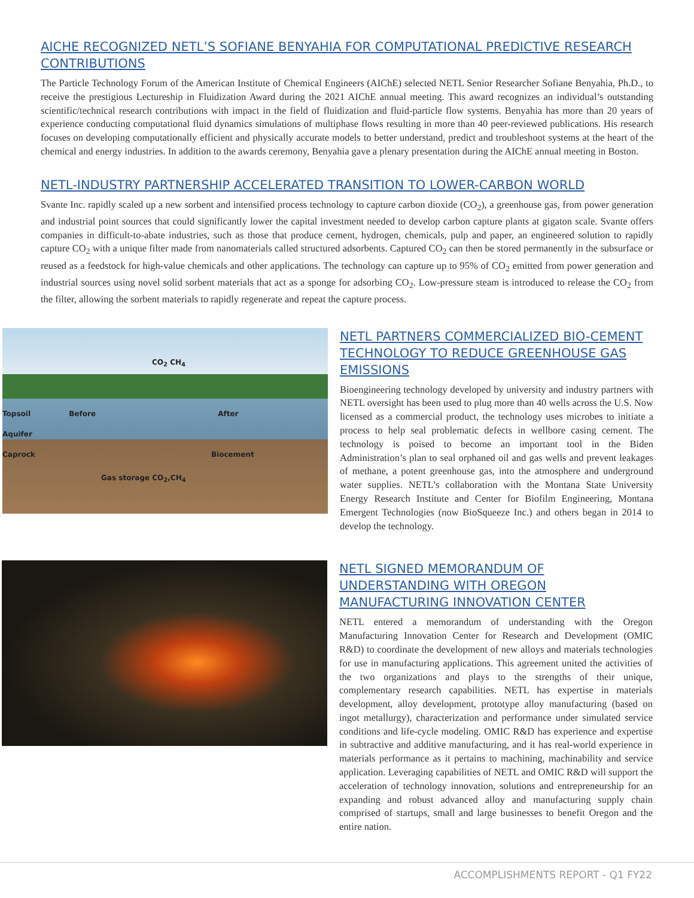AICHE RECOGNIZED NETL’S SOFIANE BENYAHIA FOR COMPUTATIONAL PREDICTIVE RESEARCH CONTRIBUTIONS
The Particle Technology Forum of the American Institute of Chemical Engineers (AIChE) selected NETL Senior Researcher Sofiane Benyahia, Ph.D., to receive the prestigious Lectureship in Fluidization Award during the 2021 AIChE annual meeting. This award recognizes an individual’s outstanding scientific/technical research contributions with impact in the field of fluidization and fluid-particle flow systems. Benyahia has more than 20 years of experience conducting computational fluid dynamics simulations of multiphase flows resulting in more than 40 peer-reviewed publications. His research focuses on developing computationally efficient and physically accurate models to better understand, predict and troubleshoot systems at the heart of the chemical and energy industries. In addition to the awards ceremony, Benyahia gave a plenary presentation during the AIChE annual meeting in Boston.
NETL-INDUSTRY PARTNERSHIP ACCELERATED TRANSITION TO LOWER-CARBON WORLD
Svante Inc. rapidly scaled up a new sorbent and intensified process technology to capture carbon dioxide (CO<sub>2</sub>), a greenhouse gas, from power generation and industrial point sources that could significantly lower the capital investment needed to develop carbon capture plants at gigaton scale. Svante offers companies in difficult-to-abate industries, such as those that produce cement, hydrogen, chemicals, pulp and paper, an engineered solution to rapidly capture CO<sub>2</sub> with a unique filter made from nanomaterials called structured adsorbents. Captured CO<sub>2</sub> can then be stored permanently in the subsurface or reused as a feedstock for high-value chemicals and other applications. The technology can capture up to 95% of CO<sub>2</sub> emitted from power generation and industrial sources using novel solid sorbent materials that act as a sponge for adsorbing CO<sub>2</sub>. Low-pressure steam is introduced to release the CO<sub>2</sub> from the filter, allowing the sorbent materials to rapidly regenerate and repeat the capture process.
CO<sub>2</sub> CH<sub>4</sub>
Topsoil Before After
Aquifer
Caprock Biocement
Gas storage CO<sub>2</sub>,CH<sub>4</sub>
NETL PARTNERS COMMERCIALIZED BIO-CEMENT TECHNOLOGY TO REDUCE GREENHOUSE GAS EMISSIONS
Bioengineering technology developed by university and industry partners with NETL oversight has been used to plug more than 40 wells across the U.S. Now licensed as a commercial product, the technology uses microbes to initiate a process to help seal problematic defects in wellbore casing cement. The technology is poised to become an important tool in the Biden Administration’s plan to seal orphaned oil and gas wells and prevent leakages of methane, a potent greenhouse gas, into the atmosphere and underground water supplies. NETL’s collaboration with the Montana State University Energy Research Institute and Center for Biofilm Engineering, Montana Emergent Technologies (now BioSqueeze Inc.) and others began in 2014 to develop the technology.
NETL SIGNED MEMORANDUM OF UNDERSTANDING WITH OREGON MANUFACTURING INNOVATION CENTER
NETL entered a memorandum of understanding with the Oregon Manufacturing Innovation Center for Research and Development (OMIC R&D) to coordinate the development of new alloys and materials technologies for use in manufacturing applications. This agreement united the activities of the two organizations and plays to the strengths of their unique, complementary research capabilities. NETL has expertise in materials development, alloy development, prototype alloy manufacturing (based on ingot metallurgy), characterization and performance under simulated service conditions and life-cycle modeling. OMIC R&D has experience and expertise in subtractive and additive manufacturing, and it has real-world experience in materials performance as it pertains to machining, machinability and service application. Leveraging capabilities of NETL and OMIC R&D will support the acceleration of technology innovation, solutions and entrepreneurship for an expanding and robust advanced alloy and manufacturing supply chain comprised of startups, small and large businesses to benefit Oregon and the entire nation.
ACCOMPLISHMENTS REPORT - Q1 FY22